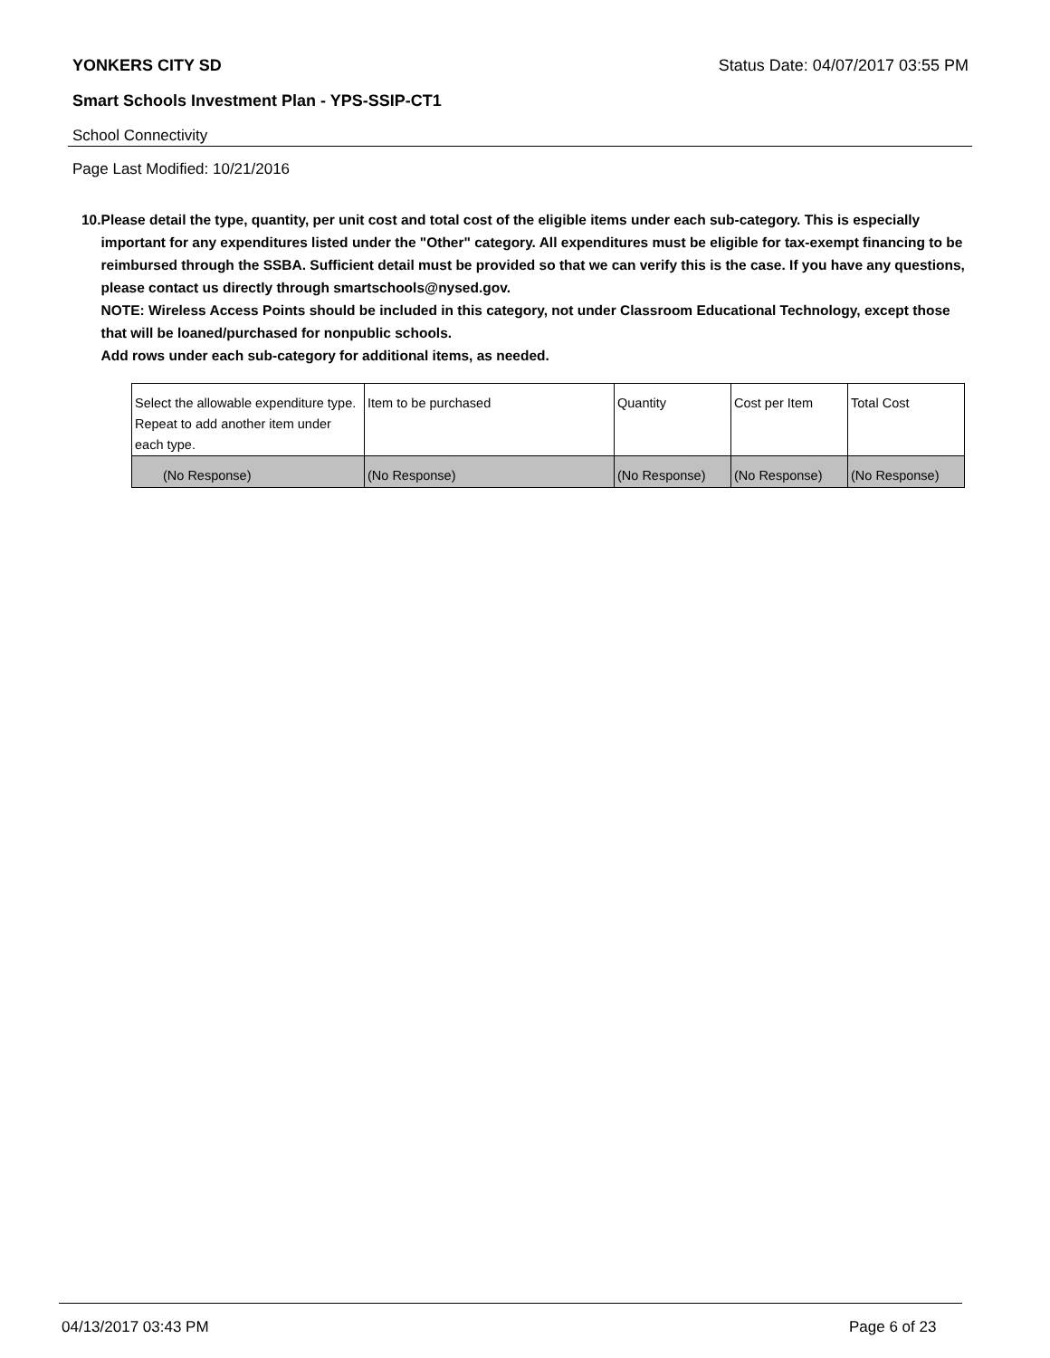YONKERS CITY SD Status Date: 04/07/2017 03:55 PM
Smart Schools Investment Plan - YPS-SSIP-CT1
School Connectivity
Page Last Modified: 10/21/2016
10. Please detail the type, quantity, per unit cost and total cost of the eligible items under each sub-category. This is especially important for any expenditures listed under the "Other" category. All expenditures must be eligible for tax-exempt financing to be reimbursed through the SSBA. Sufficient detail must be provided so that we can verify this is the case. If you have any questions, please contact us directly through smartschools@nysed.gov.
NOTE: Wireless Access Points should be included in this category, not under Classroom Educational Technology, except those that will be loaned/purchased for nonpublic schools.
Add rows under each sub-category for additional items, as needed.
| Select the allowable expenditure type. Repeat to add another item under each type. | Item to be purchased | Quantity | Cost per Item | Total Cost |
| --- | --- | --- | --- | --- |
| (No Response) | (No Response) | (No Response) | (No Response) | (No Response) |
04/13/2017 03:43 PM Page 6 of 23